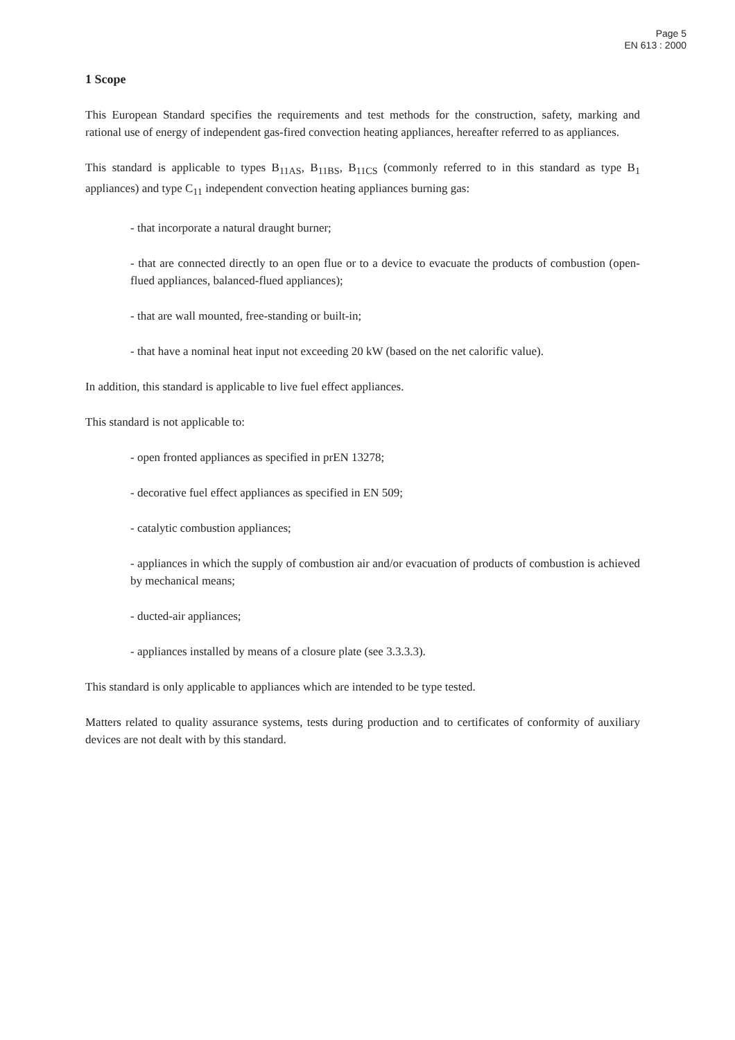Page 5
EN 613 : 2000
1 Scope
This European Standard specifies the requirements and test methods for the construction, safety, marking and rational use of energy of independent gas-fired convection heating appliances, hereafter referred to as appliances.
This standard is applicable to types B<sub>11AS</sub>, B<sub>11BS</sub>, B<sub>11CS</sub> (commonly referred to in this standard as type B<sub>1</sub> appliances) and type C<sub>11</sub> independent convection heating appliances burning gas:
- that incorporate a natural draught burner;
- that are connected directly to an open flue or to a device to evacuate the products of combustion (open-flued appliances, balanced-flued appliances);
- that are wall mounted, free-standing or built-in;
- that have a nominal heat input not exceeding 20 kW (based on the net calorific value).
In addition, this standard is applicable to live fuel effect appliances.
This standard is not applicable to:
- open fronted appliances as specified in prEN 13278;
- decorative fuel effect appliances as specified in EN 509;
- catalytic combustion appliances;
- appliances in which the supply of combustion air and/or evacuation of products of combustion is achieved by mechanical means;
- ducted-air appliances;
- appliances installed by means of a closure plate (see 3.3.3.3).
This standard is only applicable to appliances which are intended to be type tested.
Matters related to quality assurance systems, tests during production and to certificates of conformity of auxiliary devices are not dealt with by this standard.